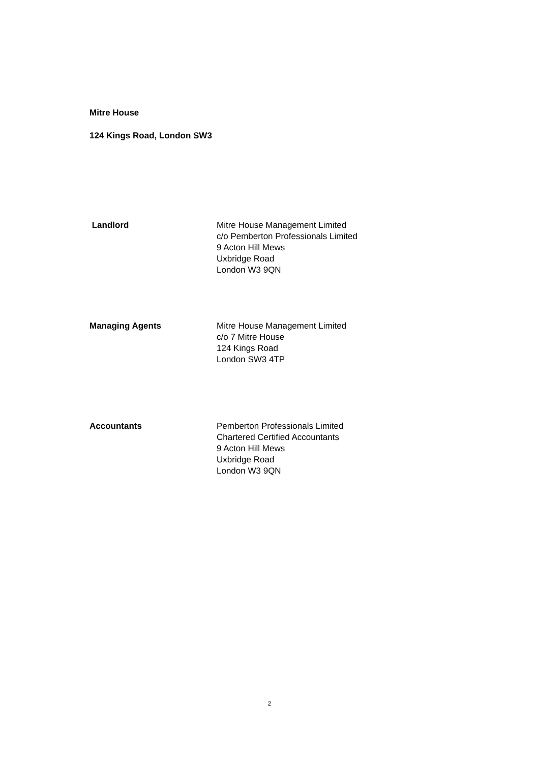Mitre House
124 Kings Road, London SW3
Landlord Mitre House Management Limited
c/o Pemberton Professionals Limited
9 Acton Hill Mews
Uxbridge Road
London W3 9QN
Managing Agents Mitre House Management Limited
c/o 7 Mitre House
124 Kings Road
London SW3 4TP
Accountants Pemberton Professionals Limited
Chartered Certified Accountants
9 Acton Hill Mews
Uxbridge Road
London W3 9QN
2